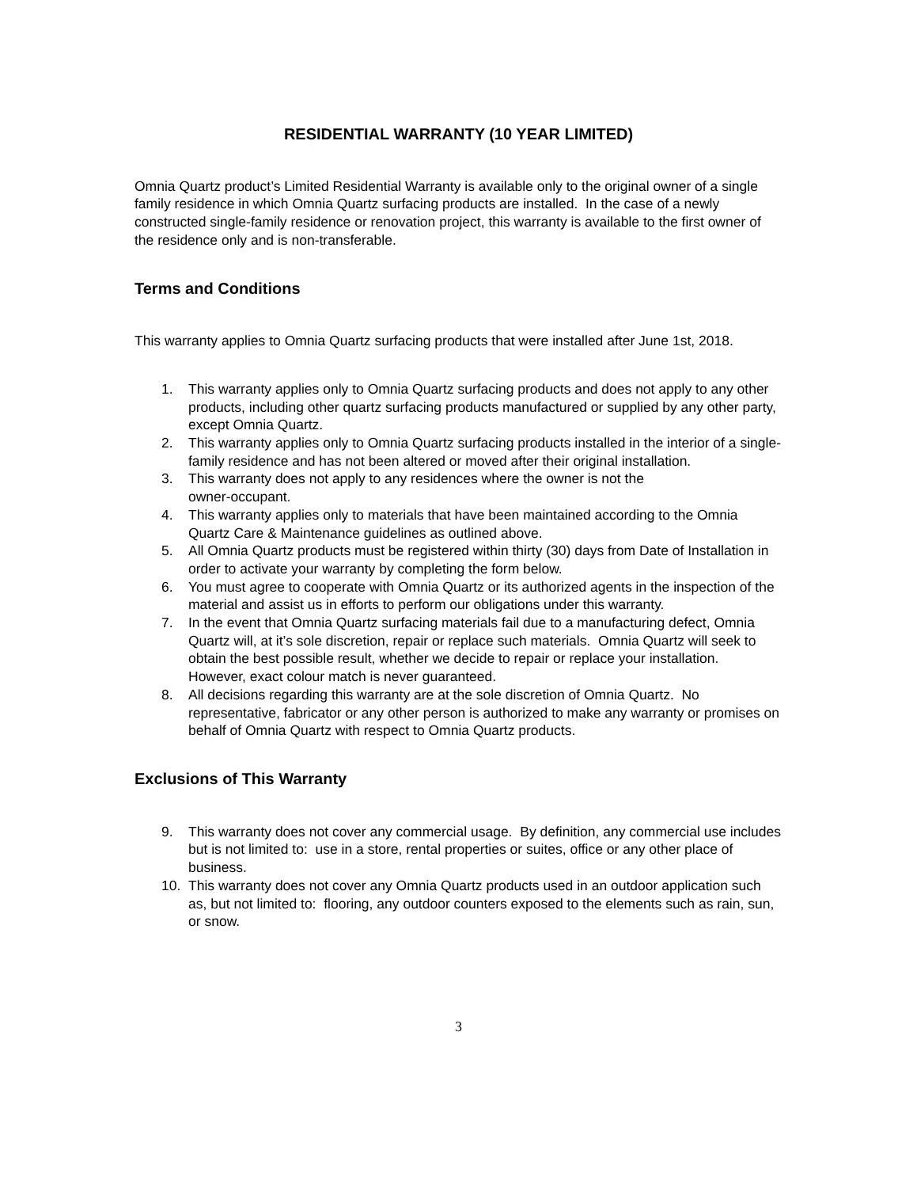RESIDENTIAL WARRANTY (10 YEAR LIMITED)
Omnia Quartz product’s Limited Residential Warranty is available only to the original owner of a single family residence in which Omnia Quartz surfacing products are installed. In the case of a newly constructed single-family residence or renovation project, this warranty is available to the first owner of the residence only and is non-transferable.
Terms and Conditions
This warranty applies to Omnia Quartz surfacing products that were installed after June 1st, 2018.
1. This warranty applies only to Omnia Quartz surfacing products and does not apply to any other products, including other quartz surfacing products manufactured or supplied by any other party, except Omnia Quartz.
2. This warranty applies only to Omnia Quartz surfacing products installed in the interior of a single-family residence and has not been altered or moved after their original installation.
3. This warranty does not apply to any residences where the owner is not the
owner-occupant.
4. This warranty applies only to materials that have been maintained according to the Omnia Quartz Care & Maintenance guidelines as outlined above.
5. All Omnia Quartz products must be registered within thirty (30) days from Date of Installation in order to activate your warranty by completing the form below.
6. You must agree to cooperate with Omnia Quartz or its authorized agents in the inspection of the material and assist us in efforts to perform our obligations under this warranty.
7. In the event that Omnia Quartz surfacing materials fail due to a manufacturing defect, Omnia Quartz will, at it’s sole discretion, repair or replace such materials. Omnia Quartz will seek to obtain the best possible result, whether we decide to repair or replace your installation. However, exact colour match is never guaranteed.
8. All decisions regarding this warranty are at the sole discretion of Omnia Quartz. No representative, fabricator or any other person is authorized to make any warranty or promises on behalf of Omnia Quartz with respect to Omnia Quartz products.
Exclusions of This Warranty
9. This warranty does not cover any commercial usage. By definition, any commercial use includes but is not limited to: use in a store, rental properties or suites, office or any other place of business.
10. This warranty does not cover any Omnia Quartz products used in an outdoor application such as, but not limited to: flooring, any outdoor counters exposed to the elements such as rain, sun, or snow.
3